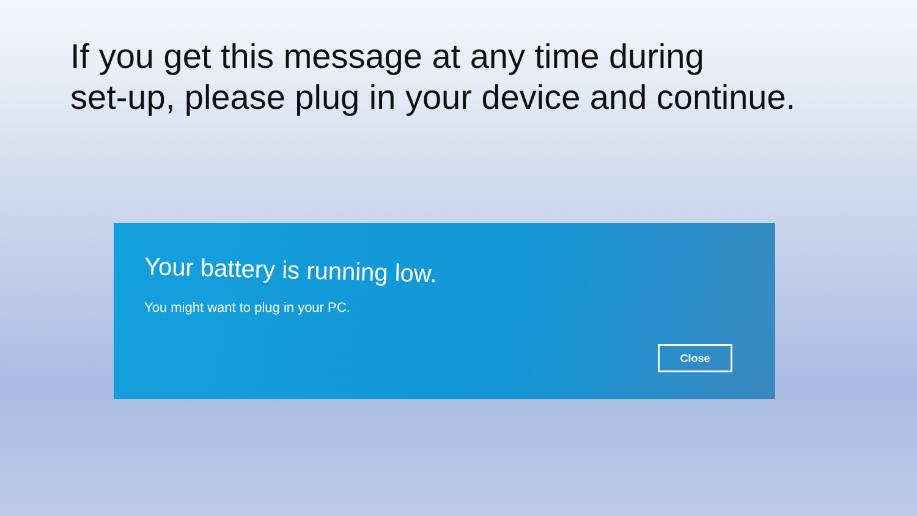If you get this message at any time during
set-up, please plug in your device and continue.
Your battery is running low.
You might want to plug in your PC.
Close